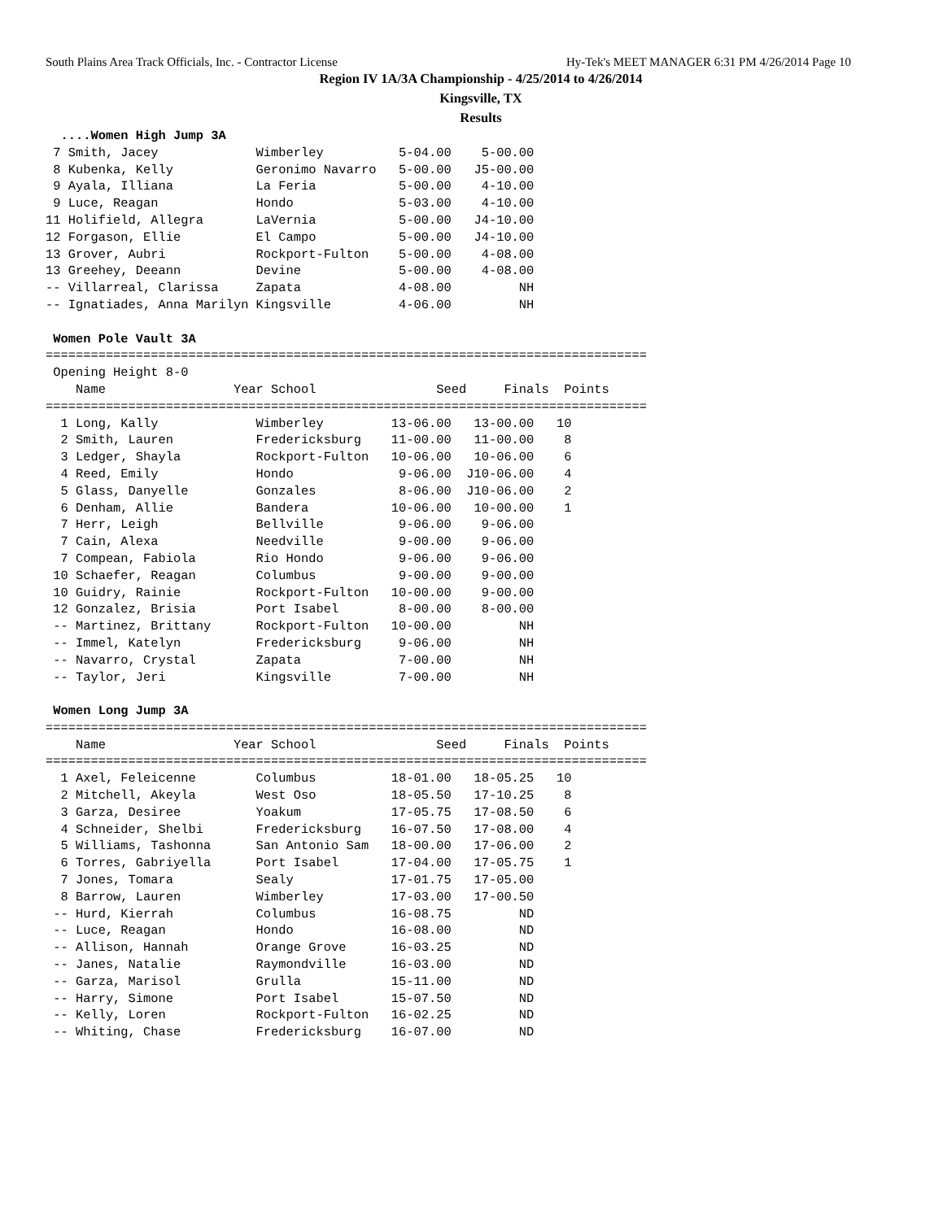South Plains Area Track Officials, Inc. - Contractor License Hy-Tek's MEET MANAGER 6:31 PM 4/26/2014 Page 10
Region IV 1A/3A Championship - 4/25/2014 to 4/26/2014
Kingsville, TX
Results
  ....Women High Jump 3A
 7 Smith, Jacey             Wimberley          5-04.00    5-00.00
 8 Kubenka, Kelly           Geronimo Navarro   5-00.00   J5-00.00
 9 Ayala, Illiana           La Feria           5-00.00    4-10.00
 9 Luce, Reagan             Hondo              5-03.00    4-10.00
11 Holifield, Allegra       LaVernia           5-00.00   J4-10.00
12 Forgason, Ellie          El Campo           5-00.00   J4-10.00
13 Grover, Aubri            Rockport-Fulton    5-00.00    4-08.00
13 Greehey, Deeann          Devine             5-00.00    4-08.00
-- Villarreal, Clarissa     Zapata             4-08.00         NH
-- Ignatiades, Anna Marilyn Kingsville         4-06.00         NH

 Women Pole Vault 3A
================================================================================
 Opening Height 8-0
    Name                 Year School                Seed     Finals  Points
================================================================================
  1 Long, Kally             Wimberley         13-06.00   13-00.00   10
  2 Smith, Lauren           Fredericksburg    11-00.00   11-00.00    8
  3 Ledger, Shayla          Rockport-Fulton   10-06.00   10-06.00    6
  4 Reed, Emily             Hondo              9-06.00  J10-06.00    4
  5 Glass, Danyelle         Gonzales           8-06.00  J10-06.00    2
  6 Denham, Allie           Bandera           10-06.00   10-00.00    1
  7 Herr, Leigh             Bellville          9-06.00    9-06.00
  7 Cain, Alexa             Needville          9-00.00    9-06.00
  7 Compean, Fabiola        Rio Hondo          9-06.00    9-06.00
 10 Schaefer, Reagan        Columbus           9-00.00    9-00.00
 10 Guidry, Rainie          Rockport-Fulton   10-00.00    9-00.00
 12 Gonzalez, Brisia        Port Isabel        8-00.00    8-00.00
 -- Martinez, Brittany      Rockport-Fulton   10-00.00         NH
 -- Immel, Katelyn          Fredericksburg     9-06.00         NH
 -- Navarro, Crystal        Zapata             7-00.00         NH
 -- Taylor, Jeri            Kingsville         7-00.00         NH

 Women Long Jump 3A
================================================================================
    Name                 Year School                Seed     Finals  Points
================================================================================
  1 Axel, Feleicenne        Columbus          18-01.00   18-05.25   10
  2 Mitchell, Akeyla        West Oso          18-05.50   17-10.25    8
  3 Garza, Desiree          Yoakum            17-05.75   17-08.50    6
  4 Schneider, Shelbi       Fredericksburg    16-07.50   17-08.00    4
  5 Williams, Tashonna      San Antonio Sam   18-00.00   17-06.00    2
  6 Torres, Gabriyella      Port Isabel       17-04.00   17-05.75    1
  7 Jones, Tomara           Sealy             17-01.75   17-05.00
  8 Barrow, Lauren          Wimberley         17-03.00   17-00.50
 -- Hurd, Kierrah           Columbus          16-08.75         ND
 -- Luce, Reagan            Hondo             16-08.00         ND
 -- Allison, Hannah         Orange Grove      16-03.25         ND
 -- Janes, Natalie          Raymondville      16-03.00         ND
 -- Garza, Marisol          Grulla            15-11.00         ND
 -- Harry, Simone           Port Isabel       15-07.50         ND
 -- Kelly, Loren            Rockport-Fulton   16-02.25         ND
 -- Whiting, Chase          Fredericksburg    16-07.00         ND